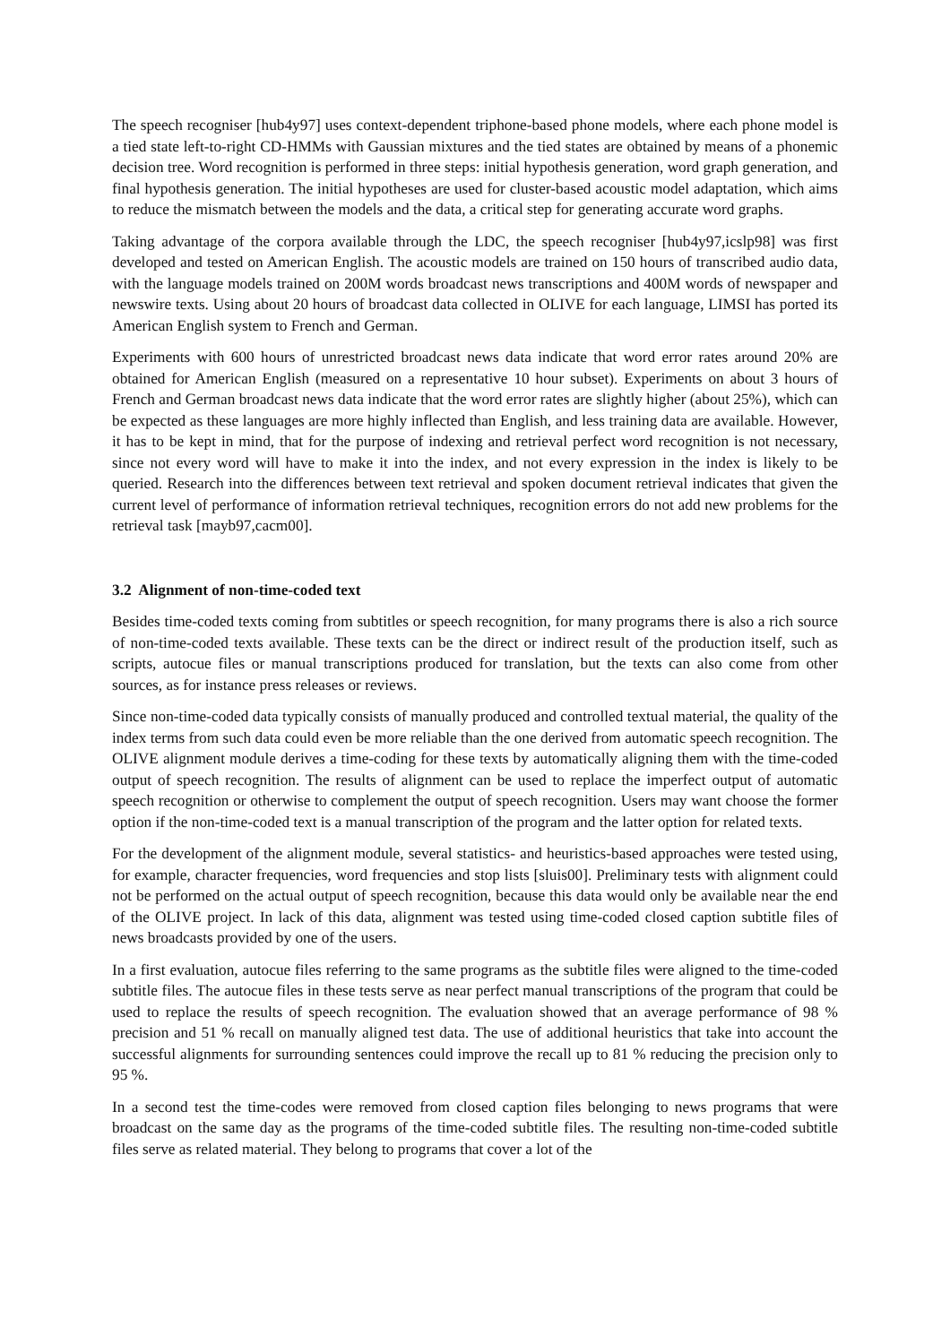The speech recogniser [hub4y97] uses context-dependent triphone-based phone models, where each phone model is a tied state left-to-right CD-HMMs with Gaussian mixtures and the tied states are obtained by means of a phonemic decision tree. Word recognition is performed in three steps: initial hypothesis generation, word graph generation, and final hypothesis generation. The initial hypotheses are used for cluster-based acoustic model adaptation, which aims to reduce the mismatch between the models and the data, a critical step for generating accurate word graphs.
Taking advantage of the corpora available through the LDC, the speech recogniser [hub4y97,icslp98] was first developed and tested on American English. The acoustic models are trained on 150 hours of transcribed audio data, with the language models trained on 200M words broadcast news transcriptions and 400M words of newspaper and newswire texts. Using about 20 hours of broadcast data collected in OLIVE for each language, LIMSI has ported its American English system to French and German.
Experiments with 600 hours of unrestricted broadcast news data indicate that word error rates around 20% are obtained for American English (measured on a representative 10 hour subset). Experiments on about 3 hours of French and German broadcast news data indicate that the word error rates are slightly higher (about 25%), which can be expected as these languages are more highly inflected than English, and less training data are available. However, it has to be kept in mind, that for the purpose of indexing and retrieval perfect word recognition is not necessary, since not every word will have to make it into the index, and not every expression in the index is likely to be queried. Research into the differences between text retrieval and spoken document retrieval indicates that given the current level of performance of information retrieval techniques, recognition errors do not add new problems for the retrieval task [mayb97,cacm00].
3.2 Alignment of non-time-coded text
Besides time-coded texts coming from subtitles or speech recognition, for many programs there is also a rich source of non-time-coded texts available. These texts can be the direct or indirect result of the production itself, such as scripts, autocue files or manual transcriptions produced for translation, but the texts can also come from other sources, as for instance press releases or reviews.
Since non-time-coded data typically consists of manually produced and controlled textual material, the quality of the index terms from such data could even be more reliable than the one derived from automatic speech recognition. The OLIVE alignment module derives a time-coding for these texts by automatically aligning them with the time-coded output of speech recognition. The results of alignment can be used to replace the imperfect output of automatic speech recognition or otherwise to complement the output of speech recognition. Users may want choose the former option if the non-time-coded text is a manual transcription of the program and the latter option for related texts.
For the development of the alignment module, several statistics- and heuristics-based approaches were tested using, for example, character frequencies, word frequencies and stop lists [sluis00]. Preliminary tests with alignment could not be performed on the actual output of speech recognition, because this data would only be available near the end of the OLIVE project. In lack of this data, alignment was tested using time-coded closed caption subtitle files of news broadcasts provided by one of the users.
In a first evaluation, autocue files referring to the same programs as the subtitle files were aligned to the time-coded subtitle files. The autocue files in these tests serve as near perfect manual transcriptions of the program that could be used to replace the results of speech recognition. The evaluation showed that an average performance of 98 % precision and 51 % recall on manually aligned test data. The use of additional heuristics that take into account the successful alignments for surrounding sentences could improve the recall up to 81 % reducing the precision only to 95 %.
In a second test the time-codes were removed from closed caption files belonging to news programs that were broadcast on the same day as the programs of the time-coded subtitle files. The resulting non-time-coded subtitle files serve as related material. They belong to programs that cover a lot of the